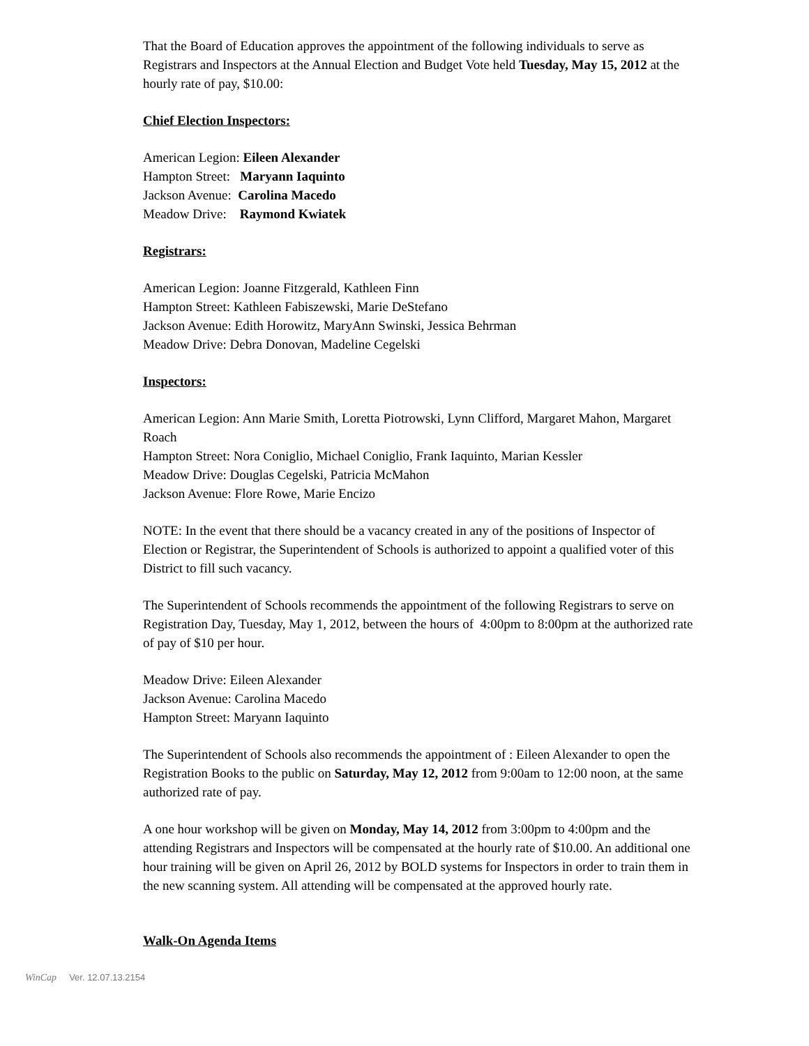That the Board of Education approves the appointment of the following individuals to serve as Registrars and Inspectors at the Annual Election and Budget Vote held Tuesday, May 15, 2012 at the hourly rate of pay, $10.00:
Chief Election Inspectors:
American Legion: Eileen Alexander
Hampton Street: Maryann Iaquinto
Jackson Avenue: Carolina Macedo
Meadow Drive: Raymond Kwiatek
Registrars:
American Legion: Joanne Fitzgerald, Kathleen Finn
Hampton Street: Kathleen Fabiszewski, Marie DeStefano
Jackson Avenue: Edith Horowitz, MaryAnn Swinski, Jessica Behrman
Meadow Drive: Debra Donovan, Madeline Cegelski
Inspectors:
American Legion: Ann Marie Smith, Loretta Piotrowski, Lynn Clifford, Margaret Mahon, Margaret Roach
Hampton Street: Nora Coniglio, Michael Coniglio, Frank Iaquinto, Marian Kessler
Meadow Drive: Douglas Cegelski, Patricia McMahon
Jackson Avenue: Flore Rowe, Marie Encizo
NOTE: In the event that there should be a vacancy created in any of the positions of Inspector of Election or Registrar, the Superintendent of Schools is authorized to appoint a qualified voter of this District to fill such vacancy.
The Superintendent of Schools recommends the appointment of the following Registrars to serve on Registration Day, Tuesday, May 1, 2012, between the hours of 4:00pm to 8:00pm at the authorized rate of pay of $10 per hour.
Meadow Drive: Eileen Alexander
Jackson Avenue: Carolina Macedo
Hampton Street: Maryann Iaquinto
The Superintendent of Schools also recommends the appointment of : Eileen Alexander to open the Registration Books to the public on Saturday, May 12, 2012 from 9:00am to 12:00 noon, at the same authorized rate of pay.
A one hour workshop will be given on Monday, May 14, 2012 from 3:00pm to 4:00pm and the attending Registrars and Inspectors will be compensated at the hourly rate of $10.00. An additional one hour training will be given on April 26, 2012 by BOLD systems for Inspectors in order to train them in the new scanning system. All attending will be compensated at the approved hourly rate.
Walk-On Agenda Items
WinCap Ver. 12.07.13.2154